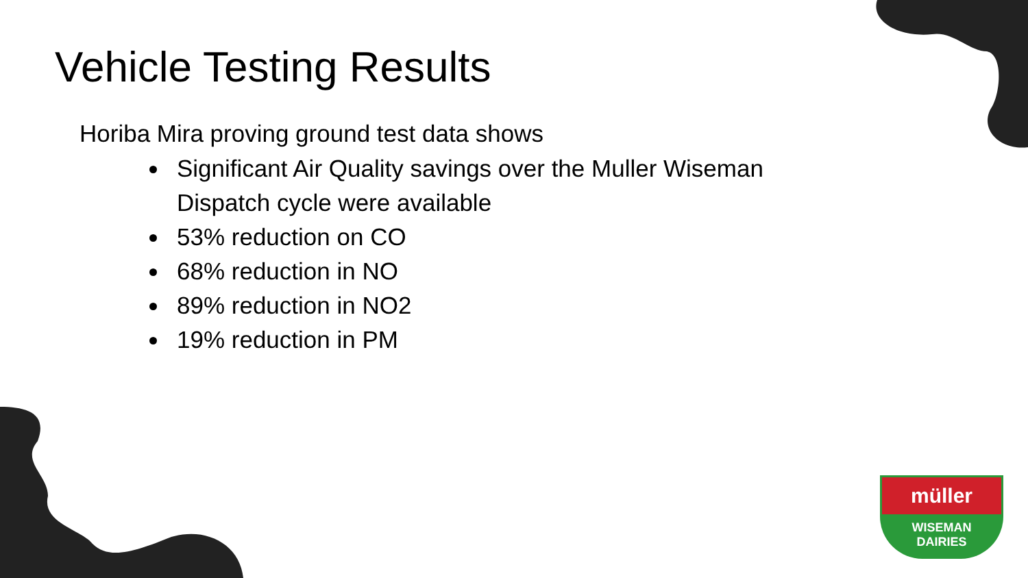Vehicle Testing Results
Horiba Mira proving ground test data shows
Significant Air Quality savings over the Muller Wiseman Dispatch cycle were available
53% reduction on CO
68% reduction in NO
89% reduction in NO2
19% reduction in PM
müller
WISEMAN
DAIRIES